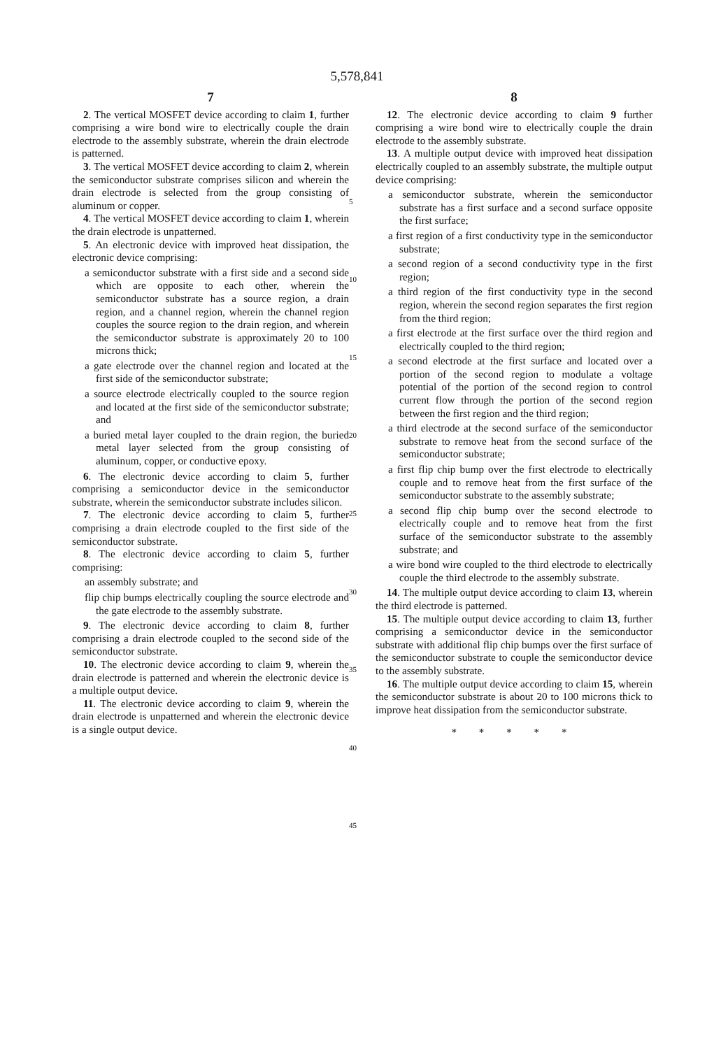5,578,841
7
2. The vertical MOSFET device according to claim 1, further comprising a wire bond wire to electrically couple the drain electrode to the assembly substrate, wherein the drain electrode is patterned.
3. The vertical MOSFET device according to claim 2, wherein the semiconductor substrate comprises silicon and wherein the drain electrode is selected from the group consisting of aluminum or copper.
4. The vertical MOSFET device according to claim 1, wherein the drain electrode is unpatterned.
5. An electronic device with improved heat dissipation, the electronic device comprising:
a semiconductor substrate with a first side and a second side which are opposite to each other, wherein the semiconductor substrate has a source region, a drain region, and a channel region, wherein the channel region couples the source region to the drain region, and wherein the semiconductor substrate is approximately 20 to 100 microns thick;
a gate electrode over the channel region and located at the first side of the semiconductor substrate;
a source electrode electrically coupled to the source region and located at the first side of the semiconductor substrate; and
a buried metal layer coupled to the drain region, the buried metal layer selected from the group consisting of aluminum, copper, or conductive epoxy.
6. The electronic device according to claim 5, further comprising a semiconductor device in the semiconductor substrate, wherein the semiconductor substrate includes silicon.
7. The electronic device according to claim 5, further comprising a drain electrode coupled to the first side of the semiconductor substrate.
8. The electronic device according to claim 5, further comprising:
an assembly substrate; and
flip chip bumps electrically coupling the source electrode and the gate electrode to the assembly substrate.
9. The electronic device according to claim 8, further comprising a drain electrode coupled to the second side of the semiconductor substrate.
10. The electronic device according to claim 9, wherein the drain electrode is patterned and wherein the electronic device is a multiple output device.
11. The electronic device according to claim 9, wherein the drain electrode is unpatterned and wherein the electronic device is a single output device.
5
10
15
20
25
30
35
40
45
8
12. The electronic device according to claim 9 further comprising a wire bond wire to electrically couple the drain electrode to the assembly substrate.
13. A multiple output device with improved heat dissipation electrically coupled to an assembly substrate, the multiple output device comprising:
a semiconductor substrate, wherein the semiconductor substrate has a first surface and a second surface opposite the first surface;
a first region of a first conductivity type in the semiconductor substrate;
a second region of a second conductivity type in the first region;
a third region of the first conductivity type in the second region, wherein the second region separates the first region from the third region;
a first electrode at the first surface over the third region and electrically coupled to the third region;
a second electrode at the first surface and located over a portion of the second region to modulate a voltage potential of the portion of the second region to control current flow through the portion of the second region between the first region and the third region;
a third electrode at the second surface of the semiconductor substrate to remove heat from the second surface of the semiconductor substrate;
a first flip chip bump over the first electrode to electrically couple and to remove heat from the first surface of the semiconductor substrate to the assembly substrate;
a second flip chip bump over the second electrode to electrically couple and to remove heat from the first surface of the semiconductor substrate to the assembly substrate; and
a wire bond wire coupled to the third electrode to electrically couple the third electrode to the assembly substrate.
14. The multiple output device according to claim 13, wherein the third electrode is patterned.
15. The multiple output device according to claim 13, further comprising a semiconductor device in the semiconductor substrate with additional flip chip bumps over the first surface of the semiconductor substrate to couple the semiconductor device to the assembly substrate.
16. The multiple output device according to claim 15, wherein the semiconductor substrate is about 20 to 100 microns thick to improve heat dissipation from the semiconductor substrate.
* * * * *